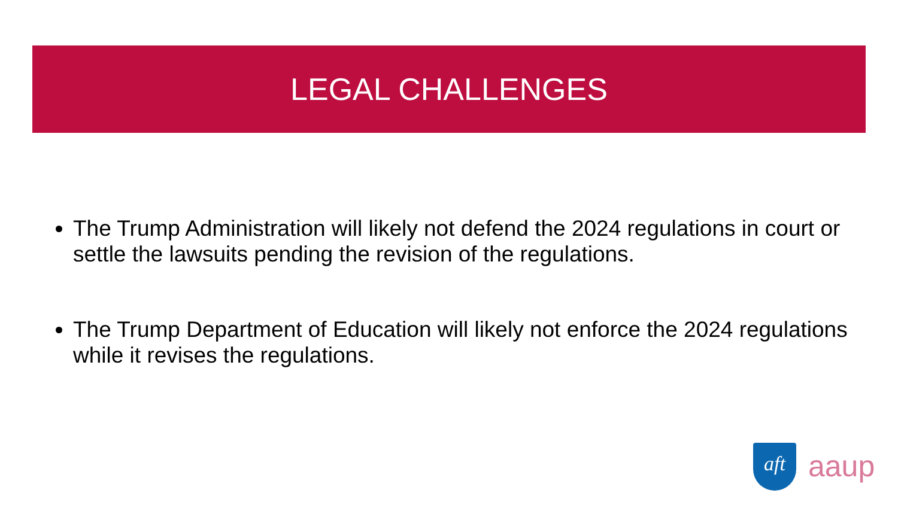LEGAL CHALLENGES
The Trump Administration will likely not defend the 2024 regulations in court or settle the lawsuits pending the revision of the regulations.
The Trump Department of Education will likely not enforce the 2024 regulations while it revises the regulations.
aft aaup